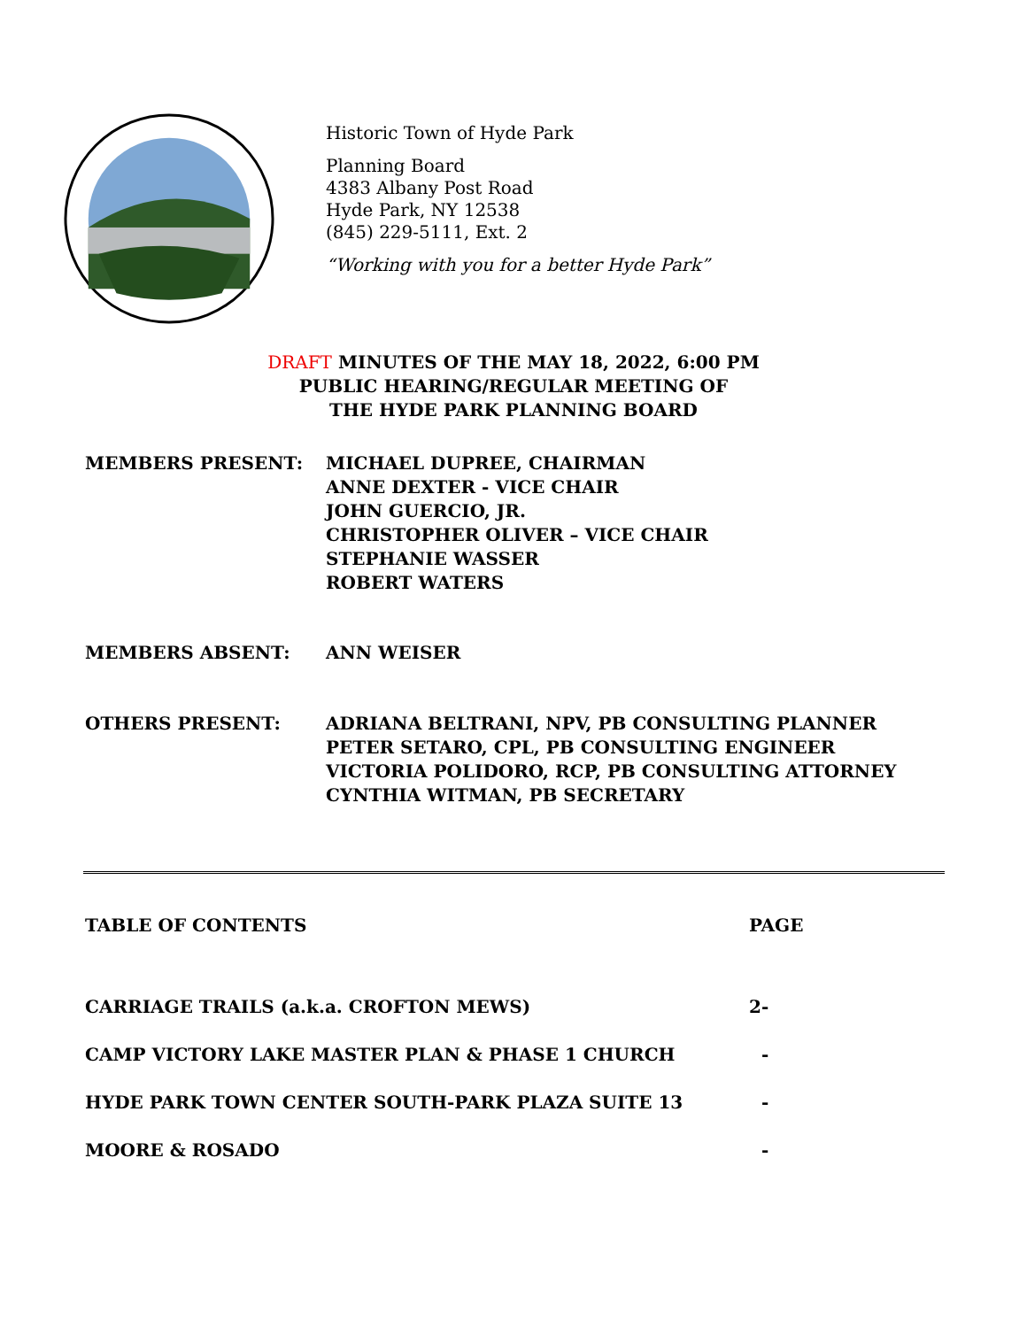Historic Town of Hyde Park
Planning Board
4383 Albany Post Road
Hyde Park, NY 12538
(845) 229-5111, Ext. 2
“Working with you for a better Hyde Park”
DRAFT MINUTES OF THE MAY 18, 2022, 6:00 PM
PUBLIC HEARING/REGULAR MEETING OF
THE HYDE PARK PLANNING BOARD
MEMBERS PRESENT: MICHAEL DUPREE, CHAIRMAN
ANNE DEXTER - VICE CHAIR
JOHN GUERCIO, JR.
CHRISTOPHER OLIVER – VICE CHAIR
STEPHANIE WASSER
ROBERT WATERS
MEMBERS ABSENT: ANN WEISER
OTHERS PRESENT: ADRIANA BELTRANI, NPV, PB CONSULTING PLANNER
PETER SETARO, CPL, PB CONSULTING ENGINEER
VICTORIA POLIDORO, RCP, PB CONSULTING ATTORNEY
CYNTHIA WITMAN, PB SECRETARY
| TABLE OF CONTENTS | PAGE |
| --- | --- |
| CARRIAGE TRAILS (a.k.a. CROFTON MEWS) | 2- |
| CAMP VICTORY LAKE MASTER PLAN & PHASE 1 CHURCH | - |
| HYDE PARK TOWN CENTER SOUTH-PARK PLAZA SUITE 13 | - |
| MOORE & ROSADO | - |